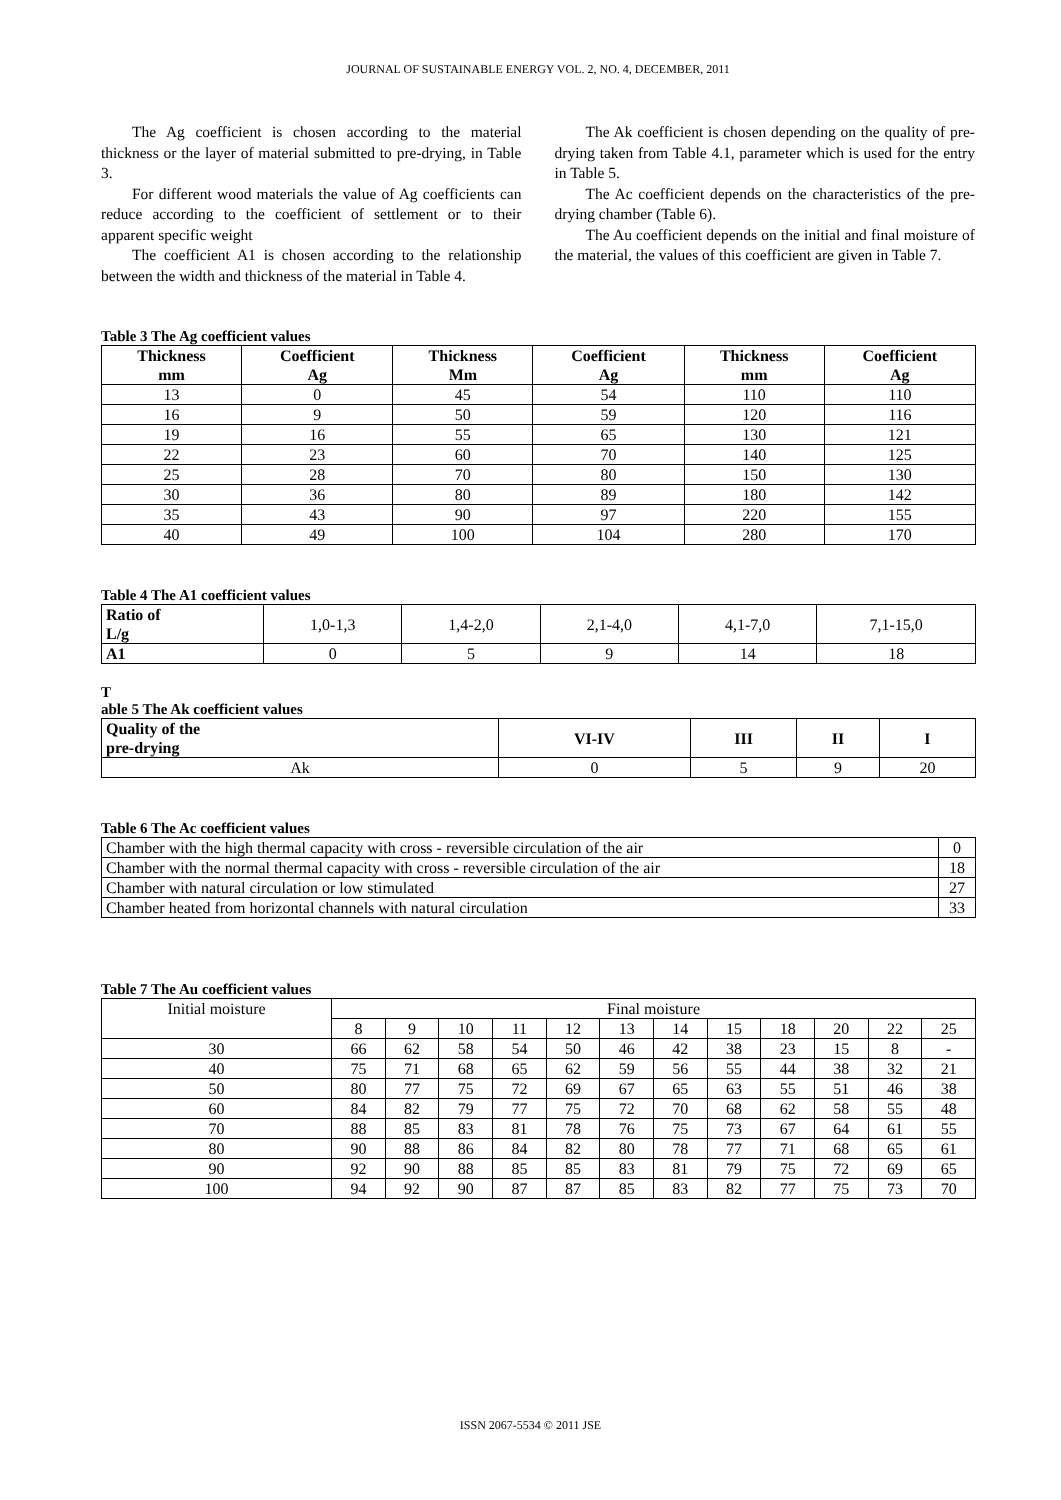JOURNAL OF SUSTAINABLE ENERGY VOL. 2, NO. 4, DECEMBER, 2011
The Ag coefficient is chosen according to the material thickness or the layer of material submitted to pre-drying, in Table 3.
For different wood materials the value of Ag coefficients can reduce according to the coefficient of settlement or to their apparent specific weight
The coefficient A1 is chosen according to the relationship between the width and thickness of the material in Table 4.
The Ak coefficient is chosen depending on the quality of pre-drying taken from Table 4.1, parameter which is used for the entry in Table 5.
The Ac coefficient depends on the characteristics of the pre-drying chamber (Table 6).
The Au coefficient depends on the initial and final moisture of the material, the values of this coefficient are given in Table 7.
Table 3 The Ag coefficient values
| Thickness mm | Coefficient Ag | Thickness Mm | Coefficient Ag | Thickness mm | Coefficient Ag |
| --- | --- | --- | --- | --- | --- |
| 13 | 0 | 45 | 54 | 110 | 110 |
| 16 | 9 | 50 | 59 | 120 | 116 |
| 19 | 16 | 55 | 65 | 130 | 121 |
| 22 | 23 | 60 | 70 | 140 | 125 |
| 25 | 28 | 70 | 80 | 150 | 130 |
| 30 | 36 | 80 | 89 | 180 | 142 |
| 35 | 43 | 90 | 97 | 220 | 155 |
| 40 | 49 | 100 | 104 | 280 | 170 |
Table 4 The A1 coefficient values
| Ratio of L/g | 1,0-1,3 | 1,4-2,0 | 2,1-4,0 | 4,1-7,0 | 7,1-15,0 |
| A1 | 0 | 5 | 9 | 14 | 18 |
T
able 5 The Ak coefficient values
| Quality of the pre-drying | VI-IV | III | II | I |
| --- | --- | --- | --- | --- |
| Ak | 0 | 5 | 9 | 20 |
Table 6 The Ac coefficient values
| Chamber with the high thermal capacity with cross - reversible circulation of the air | 0 |
| Chamber with the normal thermal capacity with cross - reversible circulation of the air | 18 |
| Chamber with natural circulation or low stimulated | 27 |
| Chamber heated from horizontal channels with natural circulation | 33 |
Table 7 The Au coefficient values
| Initial moisture | Final moisture | | | | | | | | | | | |
| | 8 | 9 | 10 | 11 | 12 | 13 | 14 | 15 | 18 | 20 | 22 | 25 |
| 30 | 66 | 62 | 58 | 54 | 50 | 46 | 42 | 38 | 23 | 15 | 8 | - |
| 40 | 75 | 71 | 68 | 65 | 62 | 59 | 56 | 55 | 44 | 38 | 32 | 21 |
| 50 | 80 | 77 | 75 | 72 | 69 | 67 | 65 | 63 | 55 | 51 | 46 | 38 |
| 60 | 84 | 82 | 79 | 77 | 75 | 72 | 70 | 68 | 62 | 58 | 55 | 48 |
| 70 | 88 | 85 | 83 | 81 | 78 | 76 | 75 | 73 | 67 | 64 | 61 | 55 |
| 80 | 90 | 88 | 86 | 84 | 82 | 80 | 78 | 77 | 71 | 68 | 65 | 61 |
| 90 | 92 | 90 | 88 | 85 | 85 | 83 | 81 | 79 | 75 | 72 | 69 | 65 |
| 100 | 94 | 92 | 90 | 87 | 87 | 85 | 83 | 82 | 77 | 75 | 73 | 70 |
ISSN 2067-5534 © 2011 JSE